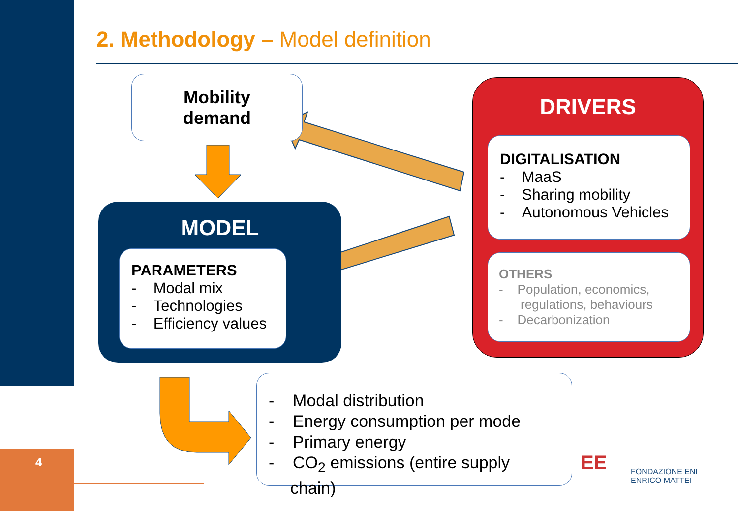4
2. Methodology – Model definition
Mobility
demand
MODEL
PARAMETERS
- Modal mix
- Technologies
- Efficiency values
DRIVERS
DIGITALISATION
- MaaS
- Sharing mobility
- Autonomous Vehicles
OTHERS
- Population, economics, regulations, behaviours
- Decarbonization
- Modal distribution
- Energy consumption per mode
- Primary energy
- CO<sub>2</sub> emissions (entire supply chain)
EE
FONDAZIONE ENI
ENRICO MATTEI